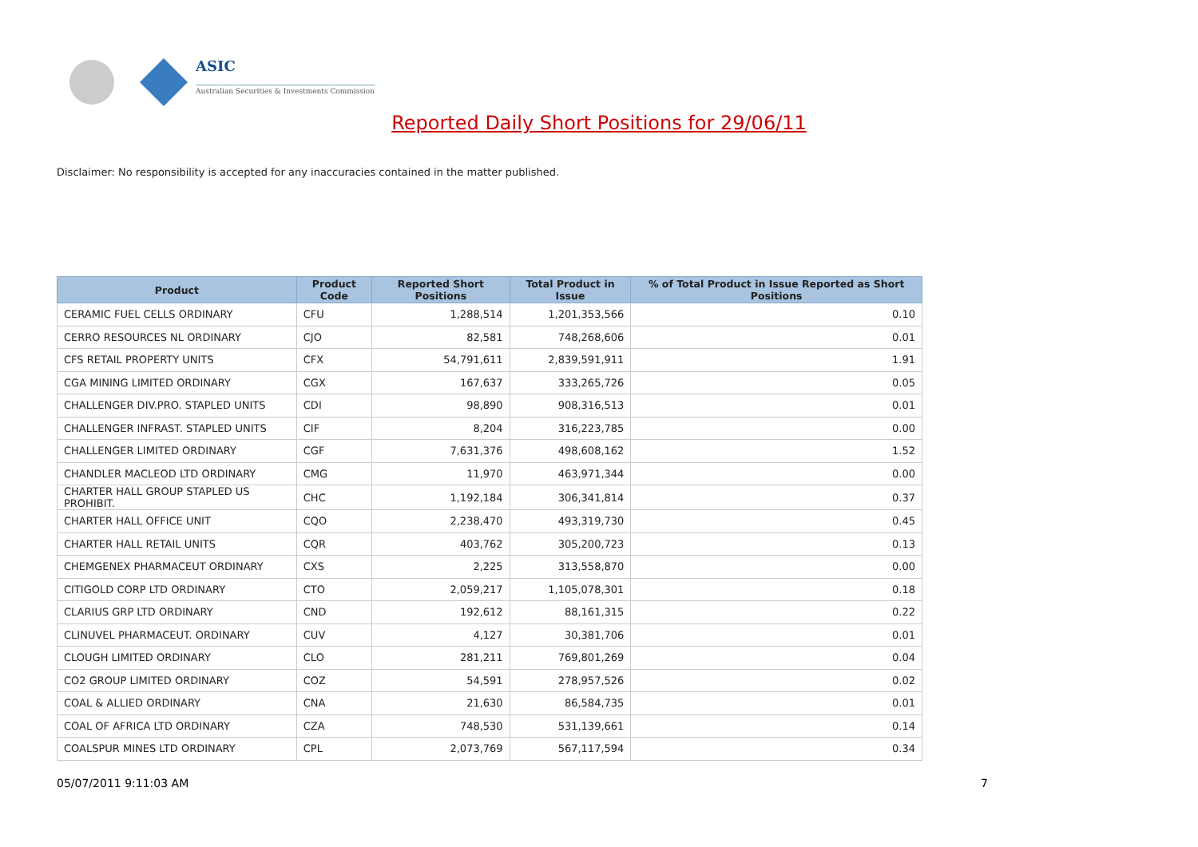ASIC
Australian Securities & Investments Commission
Reported Daily Short Positions for 29/06/11
Disclaimer: No responsibility is accepted for any inaccuracies contained in the matter published.
| Product | Product Code | Reported Short Positions | Total Product in Issue | % of Total Product in Issue Reported as Short Positions |
| --- | --- | --- | --- | --- |
| CERAMIC FUEL CELLS ORDINARY | CFU | 1,288,514 | 1,201,353,566 | 0.10 |
| CERRO RESOURCES NL ORDINARY | CJO | 82,581 | 748,268,606 | 0.01 |
| CFS RETAIL PROPERTY UNITS | CFX | 54,791,611 | 2,839,591,911 | 1.91 |
| CGA MINING LIMITED ORDINARY | CGX | 167,637 | 333,265,726 | 0.05 |
| CHALLENGER DIV.PRO. STAPLED UNITS | CDI | 98,890 | 908,316,513 | 0.01 |
| CHALLENGER INFRAST. STAPLED UNITS | CIF | 8,204 | 316,223,785 | 0.00 |
| CHALLENGER LIMITED ORDINARY | CGF | 7,631,376 | 498,608,162 | 1.52 |
| CHANDLER MACLEOD LTD ORDINARY | CMG | 11,970 | 463,971,344 | 0.00 |
| CHARTER HALL GROUP STAPLED US PROHIBIT. | CHC | 1,192,184 | 306,341,814 | 0.37 |
| CHARTER HALL OFFICE UNIT | CQO | 2,238,470 | 493,319,730 | 0.45 |
| CHARTER HALL RETAIL UNITS | CQR | 403,762 | 305,200,723 | 0.13 |
| CHEMGENEX PHARMACEUT ORDINARY | CXS | 2,225 | 313,558,870 | 0.00 |
| CITIGOLD CORP LTD ORDINARY | CTO | 2,059,217 | 1,105,078,301 | 0.18 |
| CLARIUS GRP LTD ORDINARY | CND | 192,612 | 88,161,315 | 0.22 |
| CLINUVEL PHARMACEUT. ORDINARY | CUV | 4,127 | 30,381,706 | 0.01 |
| CLOUGH LIMITED ORDINARY | CLO | 281,211 | 769,801,269 | 0.04 |
| CO2 GROUP LIMITED ORDINARY | COZ | 54,591 | 278,957,526 | 0.02 |
| COAL & ALLIED ORDINARY | CNA | 21,630 | 86,584,735 | 0.01 |
| COAL OF AFRICA LTD ORDINARY | CZA | 748,530 | 531,139,661 | 0.14 |
| COALSPUR MINES LTD ORDINARY | CPL | 2,073,769 | 567,117,594 | 0.34 |
05/07/2011 9:11:03 AM 7